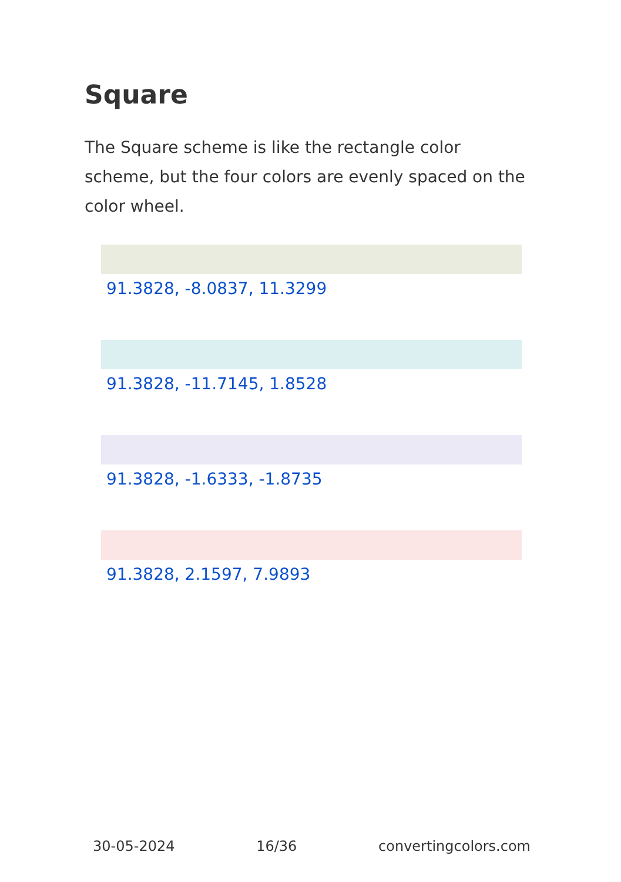Square
The Square scheme is like the rectangle color scheme, but the four colors are evenly spaced on the color wheel.
91.3828, -8.0837, 11.3299
91.3828, -11.7145, 1.8528
91.3828, -1.6333, -1.8735
91.3828, 2.1597, 7.9893
30-05-2024 16/36 convertingcolors.com